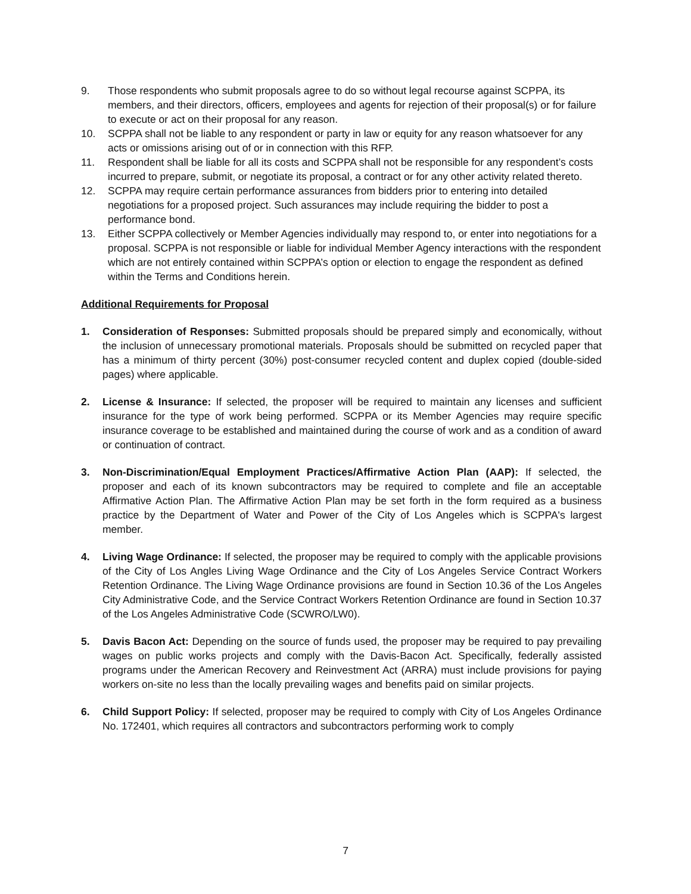9. Those respondents who submit proposals agree to do so without legal recourse against SCPPA, its members, and their directors, officers, employees and agents for rejection of their proposal(s) or for failure to execute or act on their proposal for any reason.
10. SCPPA shall not be liable to any respondent or party in law or equity for any reason whatsoever for any acts or omissions arising out of or in connection with this RFP.
11. Respondent shall be liable for all its costs and SCPPA shall not be responsible for any respondent’s costs incurred to prepare, submit, or negotiate its proposal, a contract or for any other activity related thereto.
12. SCPPA may require certain performance assurances from bidders prior to entering into detailed negotiations for a proposed project. Such assurances may include requiring the bidder to post a performance bond.
13. Either SCPPA collectively or Member Agencies individually may respond to, or enter into negotiations for a proposal. SCPPA is not responsible or liable for individual Member Agency interactions with the respondent which are not entirely contained within SCPPA’s option or election to engage the respondent as defined within the Terms and Conditions herein.
Additional Requirements for Proposal
1. Consideration of Responses: Submitted proposals should be prepared simply and economically, without the inclusion of unnecessary promotional materials. Proposals should be submitted on recycled paper that has a minimum of thirty percent (30%) post-consumer recycled content and duplex copied (double-sided pages) where applicable.
2. License & Insurance: If selected, the proposer will be required to maintain any licenses and sufficient insurance for the type of work being performed. SCPPA or its Member Agencies may require specific insurance coverage to be established and maintained during the course of work and as a condition of award or continuation of contract.
3. Non-Discrimination/Equal Employment Practices/Affirmative Action Plan (AAP): If selected, the proposer and each of its known subcontractors may be required to complete and file an acceptable Affirmative Action Plan. The Affirmative Action Plan may be set forth in the form required as a business practice by the Department of Water and Power of the City of Los Angeles which is SCPPA's largest member.
4. Living Wage Ordinance: If selected, the proposer may be required to comply with the applicable provisions of the City of Los Angles Living Wage Ordinance and the City of Los Angeles Service Contract Workers Retention Ordinance. The Living Wage Ordinance provisions are found in Section 10.36 of the Los Angeles City Administrative Code, and the Service Contract Workers Retention Ordinance are found in Section 10.37 of the Los Angeles Administrative Code (SCWRO/LW0).
5. Davis Bacon Act: Depending on the source of funds used, the proposer may be required to pay prevailing wages on public works projects and comply with the Davis-Bacon Act. Specifically, federally assisted programs under the American Recovery and Reinvestment Act (ARRA) must include provisions for paying workers on-site no less than the locally prevailing wages and benefits paid on similar projects.
6. Child Support Policy: If selected, proposer may be required to comply with City of Los Angeles Ordinance No. 172401, which requires all contractors and subcontractors performing work to comply
7